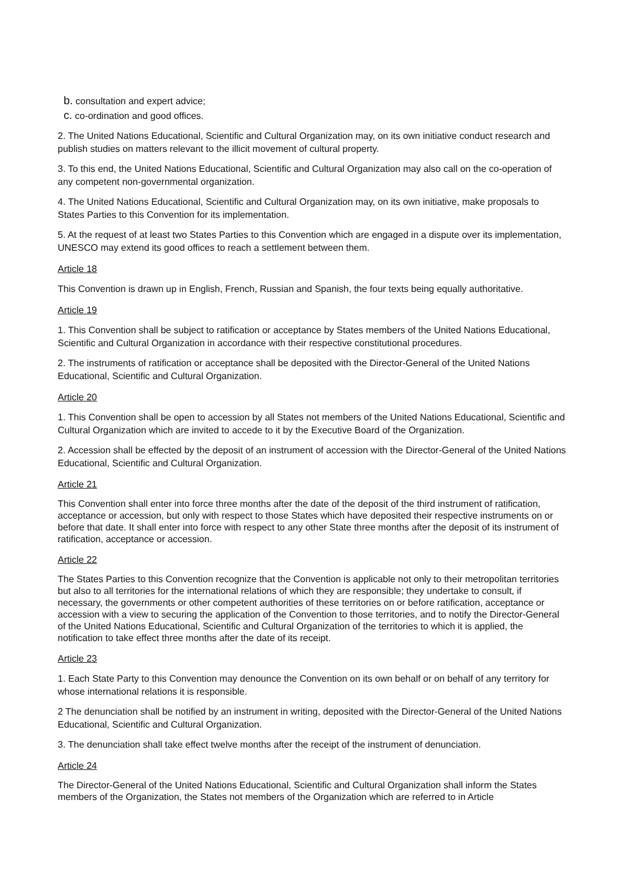b. consultation and expert advice;
c. co-ordination and good offices.
2. The United Nations Educational, Scientific and Cultural Organization may, on its own initiative conduct research and publish studies on matters relevant to the illicit movement of cultural property.
3. To this end, the United Nations Educational, Scientific and Cultural Organization may also call on the co-operation of any competent non-governmental organization.
4. The United Nations Educational, Scientific and Cultural Organization may, on its own initiative, make proposals to States Parties to this Convention for its implementation.
5. At the request of at least two States Parties to this Convention which are engaged in a dispute over its implementation, UNESCO may extend its good offices to reach a settlement between them.
Article 18
This Convention is drawn up in English, French, Russian and Spanish, the four texts being equally authoritative.
Article 19
1. This Convention shall be subject to ratification or acceptance by States members of the United Nations Educational, Scientific and Cultural Organization in accordance with their respective constitutional procedures.
2. The instruments of ratification or acceptance shall be deposited with the Director-General of the United Nations Educational, Scientific and Cultural Organization.
Article 20
1. This Convention shall be open to accession by all States not members of the United Nations Educational, Scientific and Cultural Organization which are invited to accede to it by the Executive Board of the Organization.
2. Accession shall be effected by the deposit of an instrument of accession with the Director-General of the United Nations Educational, Scientific and Cultural Organization.
Article 21
This Convention shall enter into force three months after the date of the deposit of the third instrument of ratification, acceptance or accession, but only with respect to those States which have deposited their respective instruments on or before that date. It shall enter into force with respect to any other State three months after the deposit of its instrument of ratification, acceptance or accession.
Article 22
The States Parties to this Convention recognize that the Convention is applicable not only to their metropolitan territories but also to all territories for the international relations of which they are responsible; they undertake to consult, if necessary, the governments or other competent authorities of these territories on or before ratification, acceptance or accession with a view to securing the application of the Convention to those territories, and to notify the Director-General of the United Nations Educational, Scientific and Cultural Organization of the territories to which it is applied, the notification to take effect three months after the date of its receipt.
Article 23
1. Each State Party to this Convention may denounce the Convention on its own behalf or on behalf of any territory for whose international relations it is responsible.
2 The denunciation shall be notified by an instrument in writing, deposited with the Director-General of the United Nations Educational, Scientific and Cultural Organization.
3. The denunciation shall take effect twelve months after the receipt of the instrument of denunciation.
Article 24
The Director-General of the United Nations Educational, Scientific and Cultural Organization shall inform the States members of the Organization, the States not members of the Organization which are referred to in Article